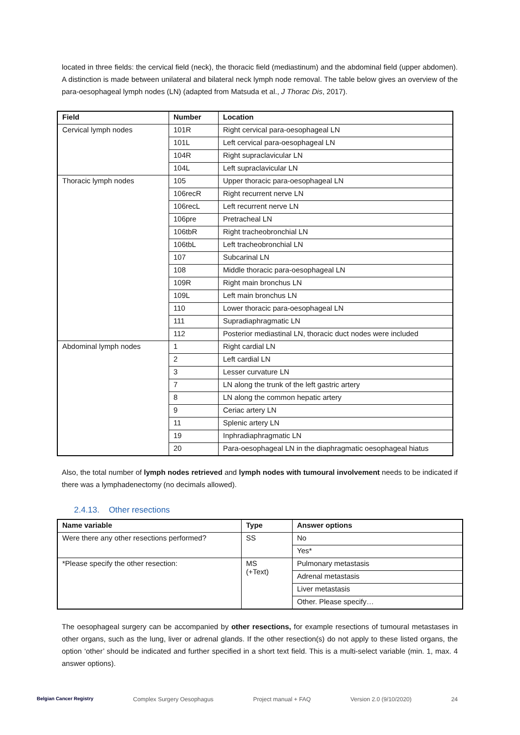located in three fields: the cervical field (neck), the thoracic field (mediastinum) and the abdominal field (upper abdomen). A distinction is made between unilateral and bilateral neck lymph node removal. The table below gives an overview of the para-oesophageal lymph nodes (LN) (adapted from Matsuda et al., J Thorac Dis, 2017).
| Field | Number | Location |
| --- | --- | --- |
| Cervical lymph nodes | 101R | Right cervical para-oesophageal LN |
| | 101L | Left cervical para-oesophageal LN |
| | 104R | Right supraclavicular LN |
| | 104L | Left supraclavicular LN |
| Thoracic lymph nodes | 105 | Upper thoracic para-oesophageal LN |
| | 106recR | Right recurrent nerve LN |
| | 106recL | Left recurrent nerve LN |
| | 106pre | Pretracheal LN |
| | 106tbR | Right tracheobronchial LN |
| | 106tbL | Left tracheobronchial LN |
| | 107 | Subcarinal LN |
| | 108 | Middle thoracic para-oesophageal LN |
| | 109R | Right main bronchus LN |
| | 109L | Left main bronchus LN |
| | 110 | Lower thoracic para-oesophageal LN |
| | 111 | Supradiaphragmatic LN |
| | 112 | Posterior mediastinal LN, thoracic duct nodes were included |
| Abdominal lymph nodes | 1 | Right cardial LN |
| | 2 | Left cardial LN |
| | 3 | Lesser curvature LN |
| | 7 | LN along the trunk of the left gastric artery |
| | 8 | LN along the common hepatic artery |
| | 9 | Ceriac artery LN |
| | 11 | Splenic artery LN |
| | 19 | Inphradiaphragmatic LN |
| | 20 | Para-oesophageal LN in the diaphragmatic oesophageal hiatus |
Also, the total number of lymph nodes retrieved and lymph nodes with tumoural involvement needs to be indicated if there was a lymphadenectomy (no decimals allowed).
2.4.13. Other resections
| Name variable | Type | Answer options |
| --- | --- | --- |
| Were there any other resections performed? | SS | No |
| | | Yes* |
| *Please specify the other resection: | MS (+Text) | Pulmonary metastasis |
| | | Adrenal metastasis |
| | | Liver metastasis |
| | | Other. Please specify… |
The oesophageal surgery can be accompanied by other resections, for example resections of tumoural metastases in other organs, such as the lung, liver or adrenal glands. If the other resection(s) do not apply to these listed organs, the option ‘other’ should be indicated and further specified in a short text field. This is a multi-select variable (min. 1, max. 4 answer options).
Belgian Cancer Registry Complex Surgery Oesophagus Project manual + FAQ Version 2.0 (9/10/2020) 24